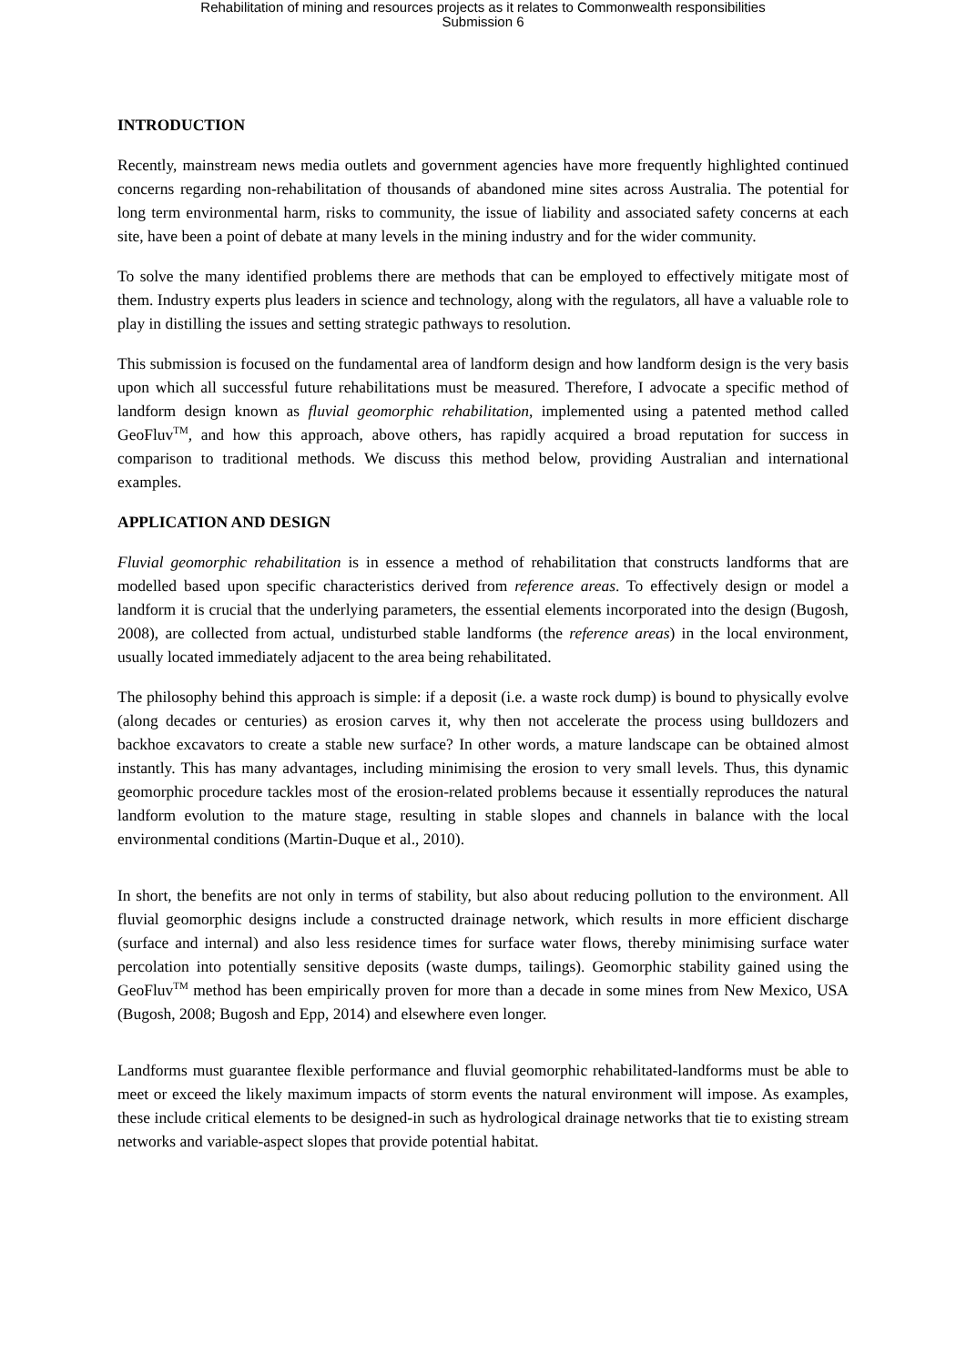Rehabilitation of mining and resources projects as it relates to Commonwealth responsibilities
Submission 6
INTRODUCTION
Recently, mainstream news media outlets and government agencies have more frequently highlighted continued concerns regarding non-rehabilitation of thousands of abandoned mine sites across Australia. The potential for long term environmental harm, risks to community, the issue of liability and associated safety concerns at each site, have been a point of debate at many levels in the mining industry and for the wider community.
To solve the many identified problems there are methods that can be employed to effectively mitigate most of them. Industry experts plus leaders in science and technology, along with the regulators, all have a valuable role to play in distilling the issues and setting strategic pathways to resolution.
This submission is focused on the fundamental area of landform design and how landform design is the very basis upon which all successful future rehabilitations must be measured. Therefore, I advocate a specific method of landform design known as fluvial geomorphic rehabilitation, implemented using a patented method called GeoFluv<sup>TM</sup>, and how this approach, above others, has rapidly acquired a broad reputation for success in comparison to traditional methods. We discuss this method below, providing Australian and international examples.
APPLICATION AND DESIGN
Fluvial geomorphic rehabilitation is in essence a method of rehabilitation that constructs landforms that are modelled based upon specific characteristics derived from reference areas. To effectively design or model a landform it is crucial that the underlying parameters, the essential elements incorporated into the design (Bugosh, 2008), are collected from actual, undisturbed stable landforms (the reference areas) in the local environment, usually located immediately adjacent to the area being rehabilitated.
The philosophy behind this approach is simple: if a deposit (i.e. a waste rock dump) is bound to physically evolve (along decades or centuries) as erosion carves it, why then not accelerate the process using bulldozers and backhoe excavators to create a stable new surface? In other words, a mature landscape can be obtained almost instantly. This has many advantages, including minimising the erosion to very small levels. Thus, this dynamic geomorphic procedure tackles most of the erosion-related problems because it essentially reproduces the natural landform evolution to the mature stage, resulting in stable slopes and channels in balance with the local environmental conditions (Martin-Duque et al., 2010).
In short, the benefits are not only in terms of stability, but also about reducing pollution to the environment. All fluvial geomorphic designs include a constructed drainage network, which results in more efficient discharge (surface and internal) and also less residence times for surface water flows, thereby minimising surface water percolation into potentially sensitive deposits (waste dumps, tailings). Geomorphic stability gained using the GeoFluv<sup>TM</sup> method has been empirically proven for more than a decade in some mines from New Mexico, USA (Bugosh, 2008; Bugosh and Epp, 2014) and elsewhere even longer.
Landforms must guarantee flexible performance and fluvial geomorphic rehabilitated-landforms must be able to meet or exceed the likely maximum impacts of storm events the natural environment will impose. As examples, these include critical elements to be designed-in such as hydrological drainage networks that tie to existing stream networks and variable-aspect slopes that provide potential habitat.